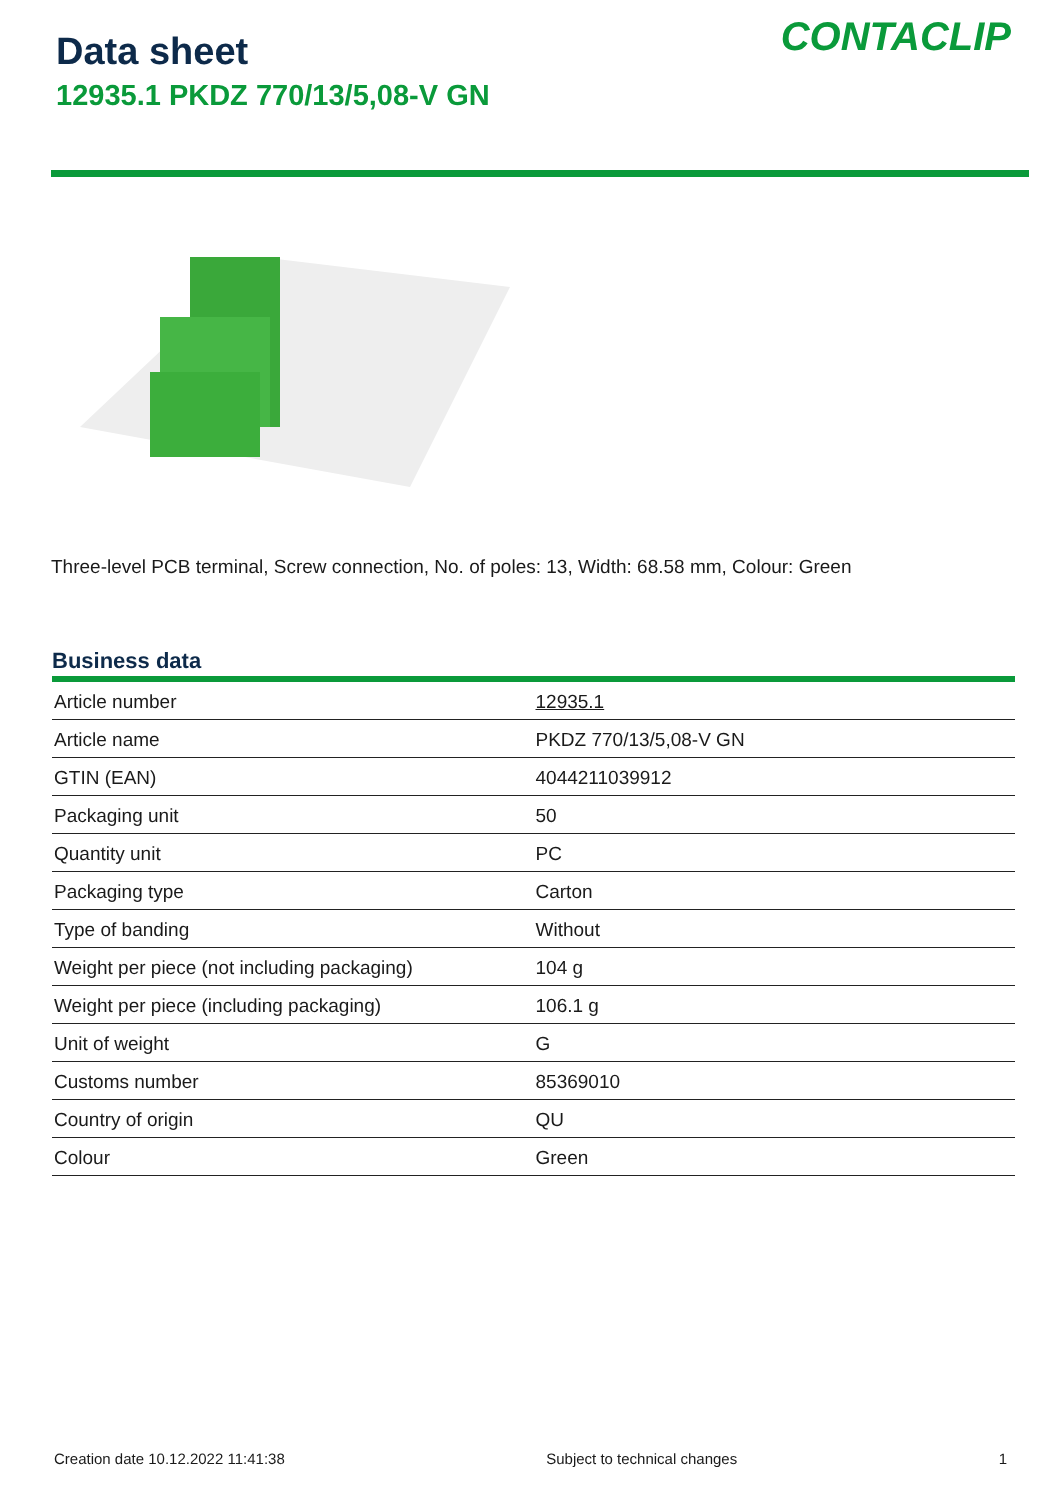Data sheet
12935.1 PKDZ 770/13/5,08-V GN
CONTACLIP
Three-level PCB terminal, Screw connection, No. of poles: 13, Width: 68.58 mm, Colour: Green
Business data
| Article number | 12935.1 |
| Article name | PKDZ 770/13/5,08-V GN |
| GTIN (EAN) | 4044211039912 |
| Packaging unit | 50 |
| Quantity unit | PC |
| Packaging type | Carton |
| Type of banding | Without |
| Weight per piece (not including packaging) | 104 g |
| Weight per piece (including packaging) | 106.1 g |
| Unit of weight | G |
| Customs number | 85369010 |
| Country of origin | QU |
| Colour | Green |
Creation date 10.12.2022 11:41:38 Subject to technical changes 1